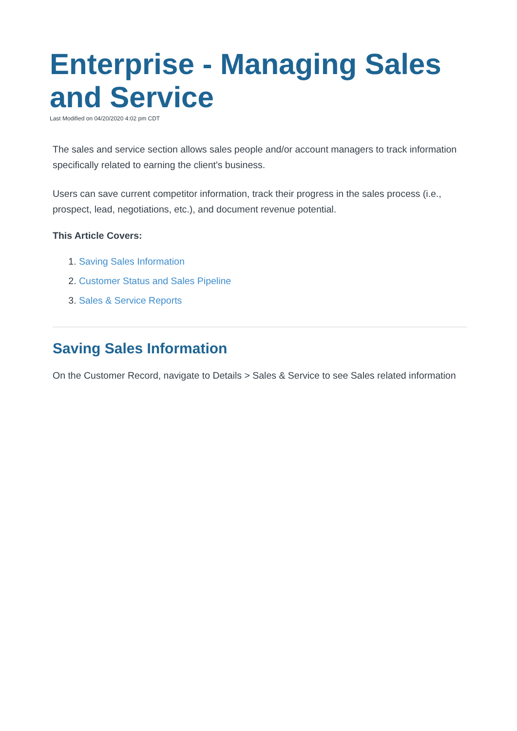Enterprise - Managing Sales and Service
Last Modified on 04/20/2020 4:02 pm CDT
The sales and service section allows sales people and/or account managers to track information specifically related to earning the client's business.
Users can save current competitor information, track their progress in the sales process (i.e., prospect, lead, negotiations, etc.), and document revenue potential.
This Article Covers:
1. Saving Sales Information
2. Customer Status and Sales Pipeline
3. Sales & Service Reports
Saving Sales Information
On the Customer Record, navigate to Details > Sales & Service to see Sales related information